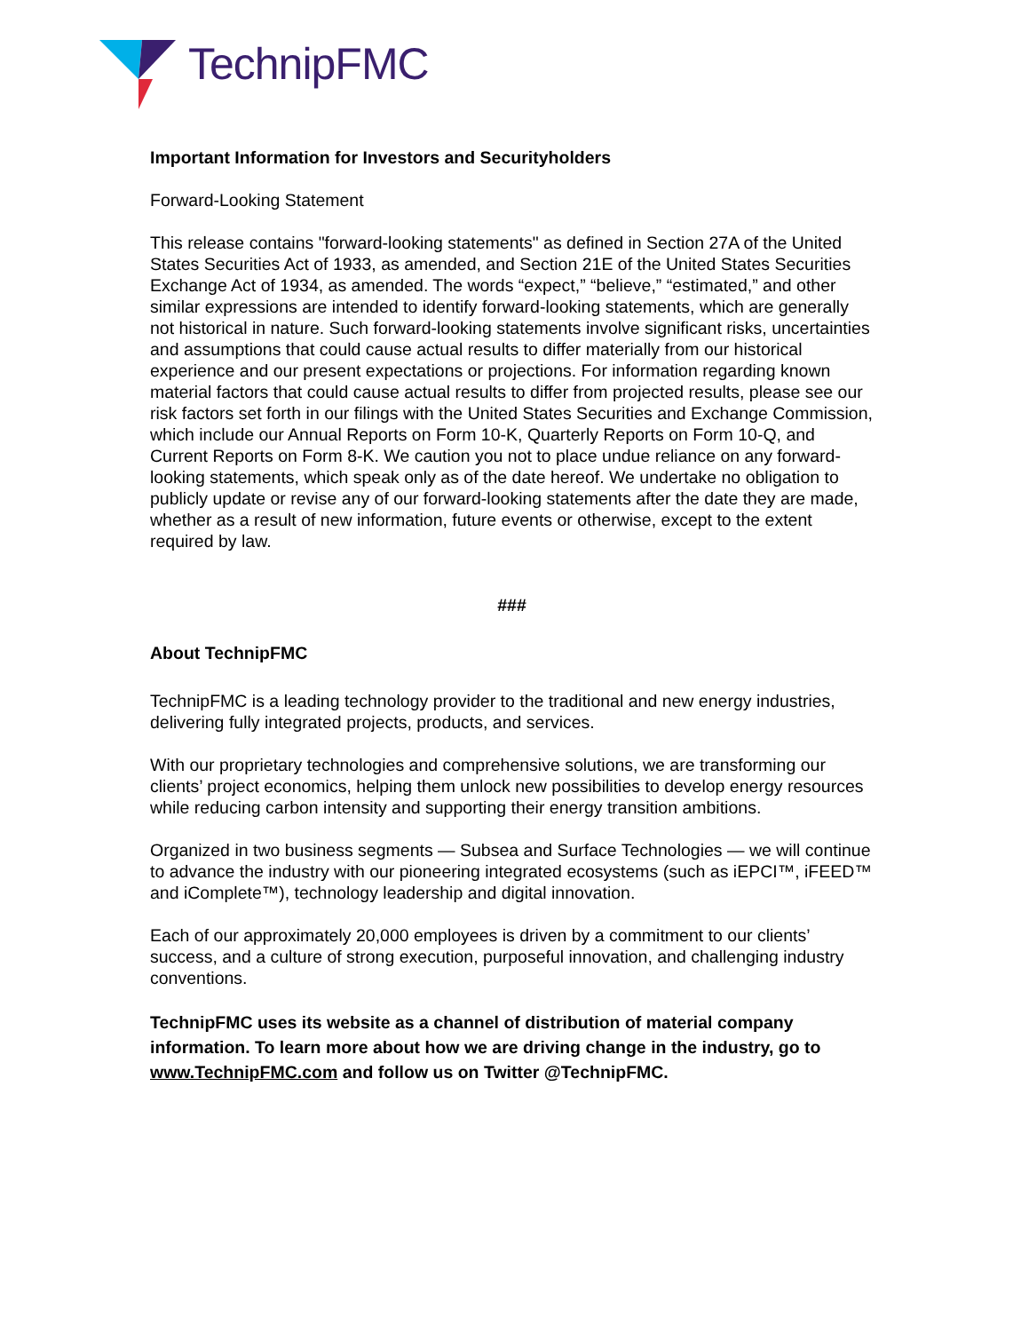TechnipFMC
Important Information for Investors and Securityholders
Forward-Looking Statement
This release contains "forward-looking statements" as defined in Section 27A of the United States Securities Act of 1933, as amended, and Section 21E of the United States Securities Exchange Act of 1934, as amended. The words “expect,” “believe,” “estimated,” and other similar expressions are intended to identify forward-looking statements, which are generally not historical in nature. Such forward-looking statements involve significant risks, uncertainties and assumptions that could cause actual results to differ materially from our historical experience and our present expectations or projections. For information regarding known material factors that could cause actual results to differ from projected results, please see our risk factors set forth in our filings with the United States Securities and Exchange Commission, which include our Annual Reports on Form 10-K, Quarterly Reports on Form 10-Q, and Current Reports on Form 8-K. We caution you not to place undue reliance on any forward-looking statements, which speak only as of the date hereof. We undertake no obligation to publicly update or revise any of our forward-looking statements after the date they are made, whether as a result of new information, future events or otherwise, except to the extent required by law.
###
About TechnipFMC
TechnipFMC is a leading technology provider to the traditional and new energy industries, delivering fully integrated projects, products, and services.
With our proprietary technologies and comprehensive solutions, we are transforming our clients’ project economics, helping them unlock new possibilities to develop energy resources while reducing carbon intensity and supporting their energy transition ambitions.
Organized in two business segments — Subsea and Surface Technologies — we will continue to advance the industry with our pioneering integrated ecosystems (such as iEPCI™, iFEED™ and iComplete™), technology leadership and digital innovation.
Each of our approximately 20,000 employees is driven by a commitment to our clients’ success, and a culture of strong execution, purposeful innovation, and challenging industry conventions.
TechnipFMC uses its website as a channel of distribution of material company information. To learn more about how we are driving change in the industry, go to www.TechnipFMC.com and follow us on Twitter @TechnipFMC.